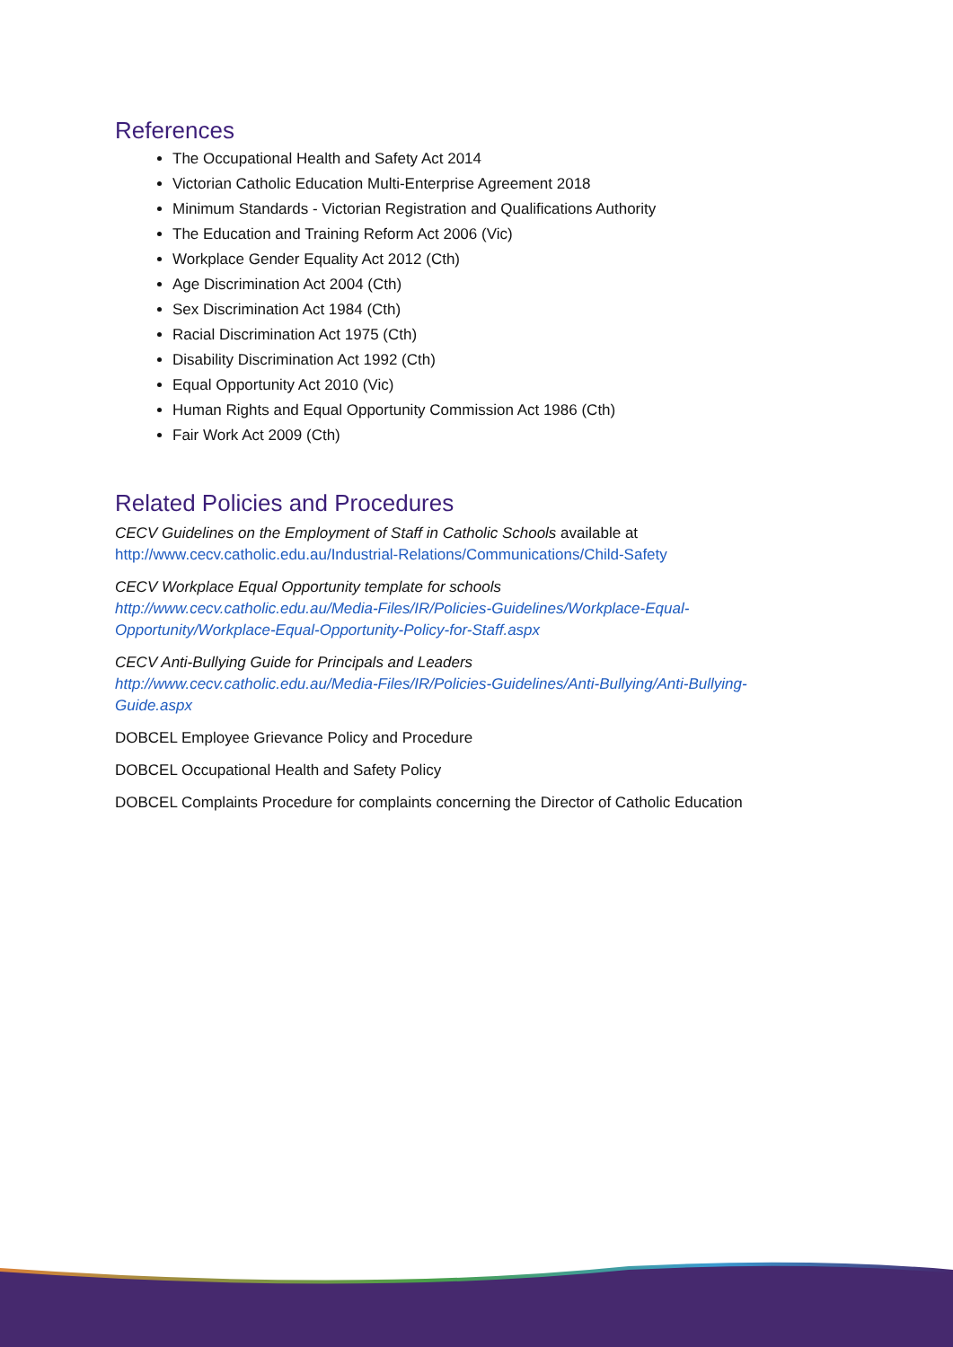References
The Occupational Health and Safety Act 2014
Victorian Catholic Education Multi-Enterprise Agreement 2018
Minimum Standards - Victorian Registration and Qualifications Authority
The Education and Training Reform Act 2006 (Vic)
Workplace Gender Equality Act 2012 (Cth)
Age Discrimination Act 2004 (Cth)
Sex Discrimination Act 1984 (Cth)
Racial Discrimination Act 1975 (Cth)
Disability Discrimination Act 1992 (Cth)
Equal Opportunity Act 2010 (Vic)
Human Rights and Equal Opportunity Commission Act 1986 (Cth)
Fair Work Act 2009 (Cth)
Related Policies and Procedures
CECV Guidelines on the Employment of Staff in Catholic Schools available at
http://www.cecv.catholic.edu.au/Industrial-Relations/Communications/Child-Safety
CECV Workplace Equal Opportunity template for schools
http://www.cecv.catholic.edu.au/Media-Files/IR/Policies-Guidelines/Workplace-Equal-Opportunity/Workplace-Equal-Opportunity-Policy-for-Staff.aspx
CECV Anti-Bullying Guide for Principals and Leaders
http://www.cecv.catholic.edu.au/Media-Files/IR/Policies-Guidelines/Anti-Bullying/Anti-Bullying-Guide.aspx
DOBCEL Employee Grievance Policy and Procedure
DOBCEL Occupational Health and Safety Policy
DOBCEL Complaints Procedure for complaints concerning the Director of Catholic Education